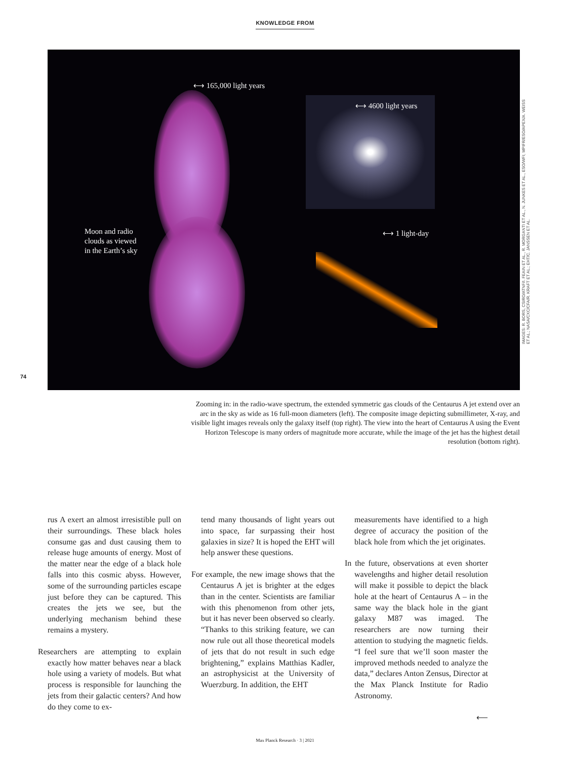KNOWLEDGE FROM
⟷ 165,000 light years
⟷ 4600 light years
⟷ 1 light-day
Moon and radio
clouds as viewed
in the Earth’s sky
IMAGES: R. BORS, CSIRO/ATNF/I. FEAIN ET AL., R. MORGANTI ET AL., N. JUNKES ET AL., ESO/WFI; MPIFR/ESO/APEX/A. WEISS ET AL.; NASA/CXC/CFA/R. KRAFT ET AL.; EHT/C. JANSSEN ET AL.
74
Zooming in: in the radio-wave spectrum, the extended symmetric gas clouds of the Centaurus A jet extend over an arc in the sky as wide as 16 full-moon diameters (left). The composite image depicting submillimeter, X-ray, and visible light images reveals only the galaxy itself (top right). The view into the heart of Centaurus A using the Event Horizon Telescope is many orders of magnitude more accurate, while the image of the jet has the highest detail resolution (bottom right).
rus A exert an almost irresistible pull on their surroundings. These black holes consume gas and dust causing them to release huge amounts of energy. Most of the matter near the edge of a black hole falls into this cosmic abyss. However, some of the surrounding particles escape just before they can be captured. This creates the jets we see, but the underlying mechanism behind these remains a mystery.
Researchers are attempting to explain exactly how matter behaves near a black hole using a variety of models. But what process is responsible for launching the jets from their galactic centers? And how do they come to ex-
tend many thousands of light years out into space, far surpassing their host galaxies in size? It is hoped the EHT will help answer these questions.
For example, the new image shows that the Centaurus A jet is brighter at the edges than in the center. Scientists are familiar with this phenomenon from other jets, but it has never been observed so clearly. “Thanks to this striking feature, we can now rule out all those theoretical models of jets that do not result in such edge brightening,” explains Matthias Kadler, an astrophysicist at the University of Wuerzburg. In addition, the EHT
measurements have identified to a high degree of accuracy the position of the black hole from which the jet originates.
In the future, observations at even shorter wavelengths and higher detail resolution will make it possible to depict the black hole at the heart of Centaurus A – in the same way the black hole in the giant galaxy M87 was imaged. The researchers are now turning their attention to studying the magnetic fields. “I feel sure that we’ll soon master the improved methods needed to analyze the data,” declares Anton Zensus, Director at the Max Planck Institute for Radio Astronomy.
⟵
Max Planck Research · 3 | 2021